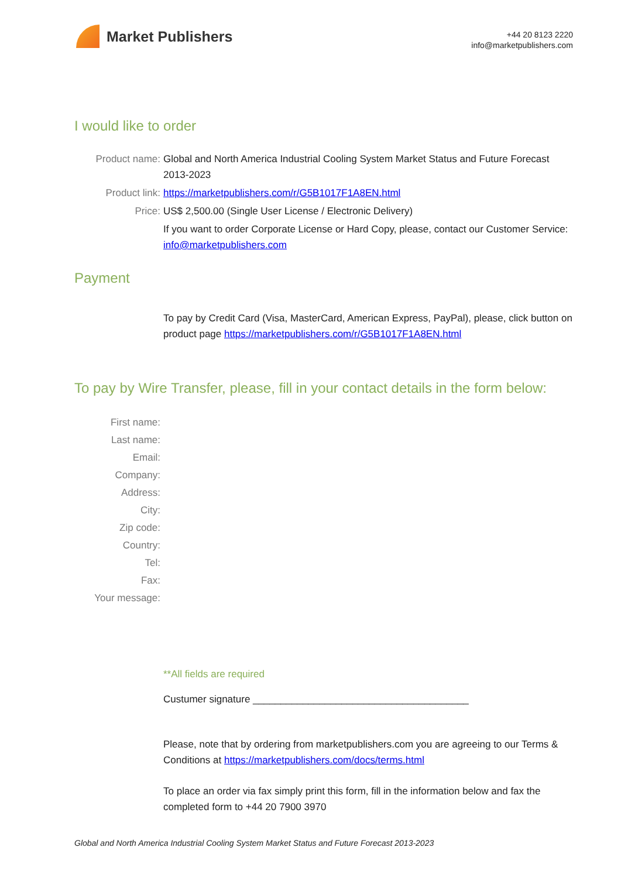Market Publishers
+44 20 8123 2220
info@marketpublishers.com
I would like to order
Product name: Global and North America Industrial Cooling System Market Status and Future Forecast 2013-2023
Product link: https://marketpublishers.com/r/G5B1017F1A8EN.html
Price: US$ 2,500.00 (Single User License / Electronic Delivery)
If you want to order Corporate License or Hard Copy, please, contact our Customer Service:
info@marketpublishers.com
Payment
To pay by Credit Card (Visa, MasterCard, American Express, PayPal), please, click button on product page https://marketpublishers.com/r/G5B1017F1A8EN.html
To pay by Wire Transfer, please, fill in your contact details in the form below:
First name:
Last name:
Email:
Company:
Address:
City:
Zip code:
Country:
Tel:
Fax:
Your message:
**All fields are required
Custumer signature _______________________________________
Please, note that by ordering from marketpublishers.com you are agreeing to our Terms & Conditions at https://marketpublishers.com/docs/terms.html
To place an order via fax simply print this form, fill in the information below and fax the completed form to +44 20 7900 3970
Global and North America Industrial Cooling System Market Status and Future Forecast 2013-2023